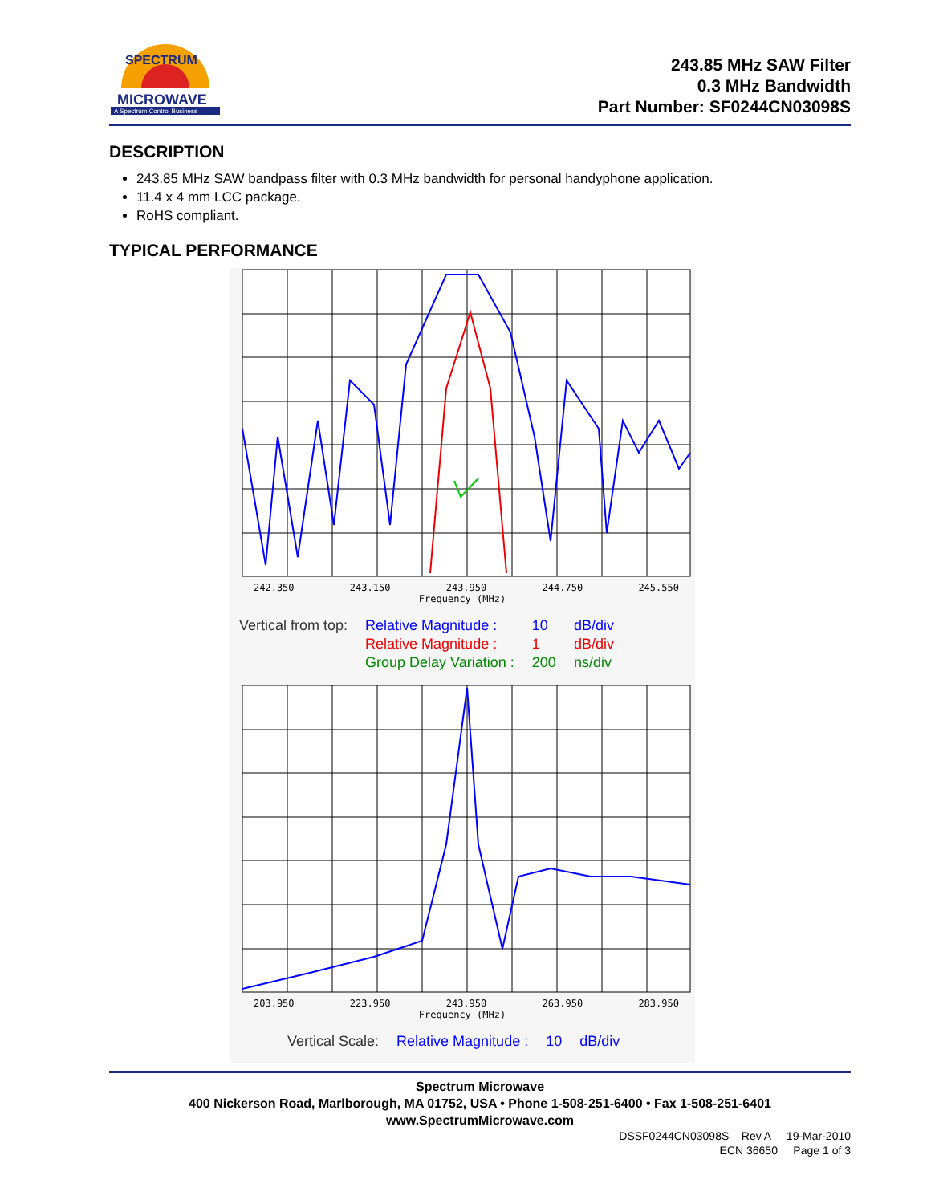MICROWAVE
A Spectrum Control Business
SPECTRUM
243.85 MHz SAW Filter
0.3 MHz Bandwidth
Part Number: SF0244CN03098S
DESCRIPTION
243.85 MHz SAW bandpass filter with 0.3 MHz bandwidth for personal handyphone application.
11.4 x 4 mm LCC package.
RoHS compliant.
TYPICAL PERFORMANCE
242.350 243.150 243.950 244.750 245.550
Frequency (MHz)
| Vertical from top: | Relative Magnitude : | 10 | dB/div |
| | Relative Magnitude : | 1 | dB/div |
| | Group Delay Variation : | 200 | ns/div |
203.950 223.950 243.950 263.950 283.950
Frequency (MHz)
| Vertical Scale: | Relative Magnitude : | 10 | dB/div |
Spectrum Microwave
400 Nickerson Road, Marlborough, MA 01752, USA • Phone 1-508-251-6400 • Fax 1-508-251-6401
www.SpectrumMicrowave.com
DSSF0244CN03098S Rev A 19-Mar-2010
ECN 36650 Page 1 of 3